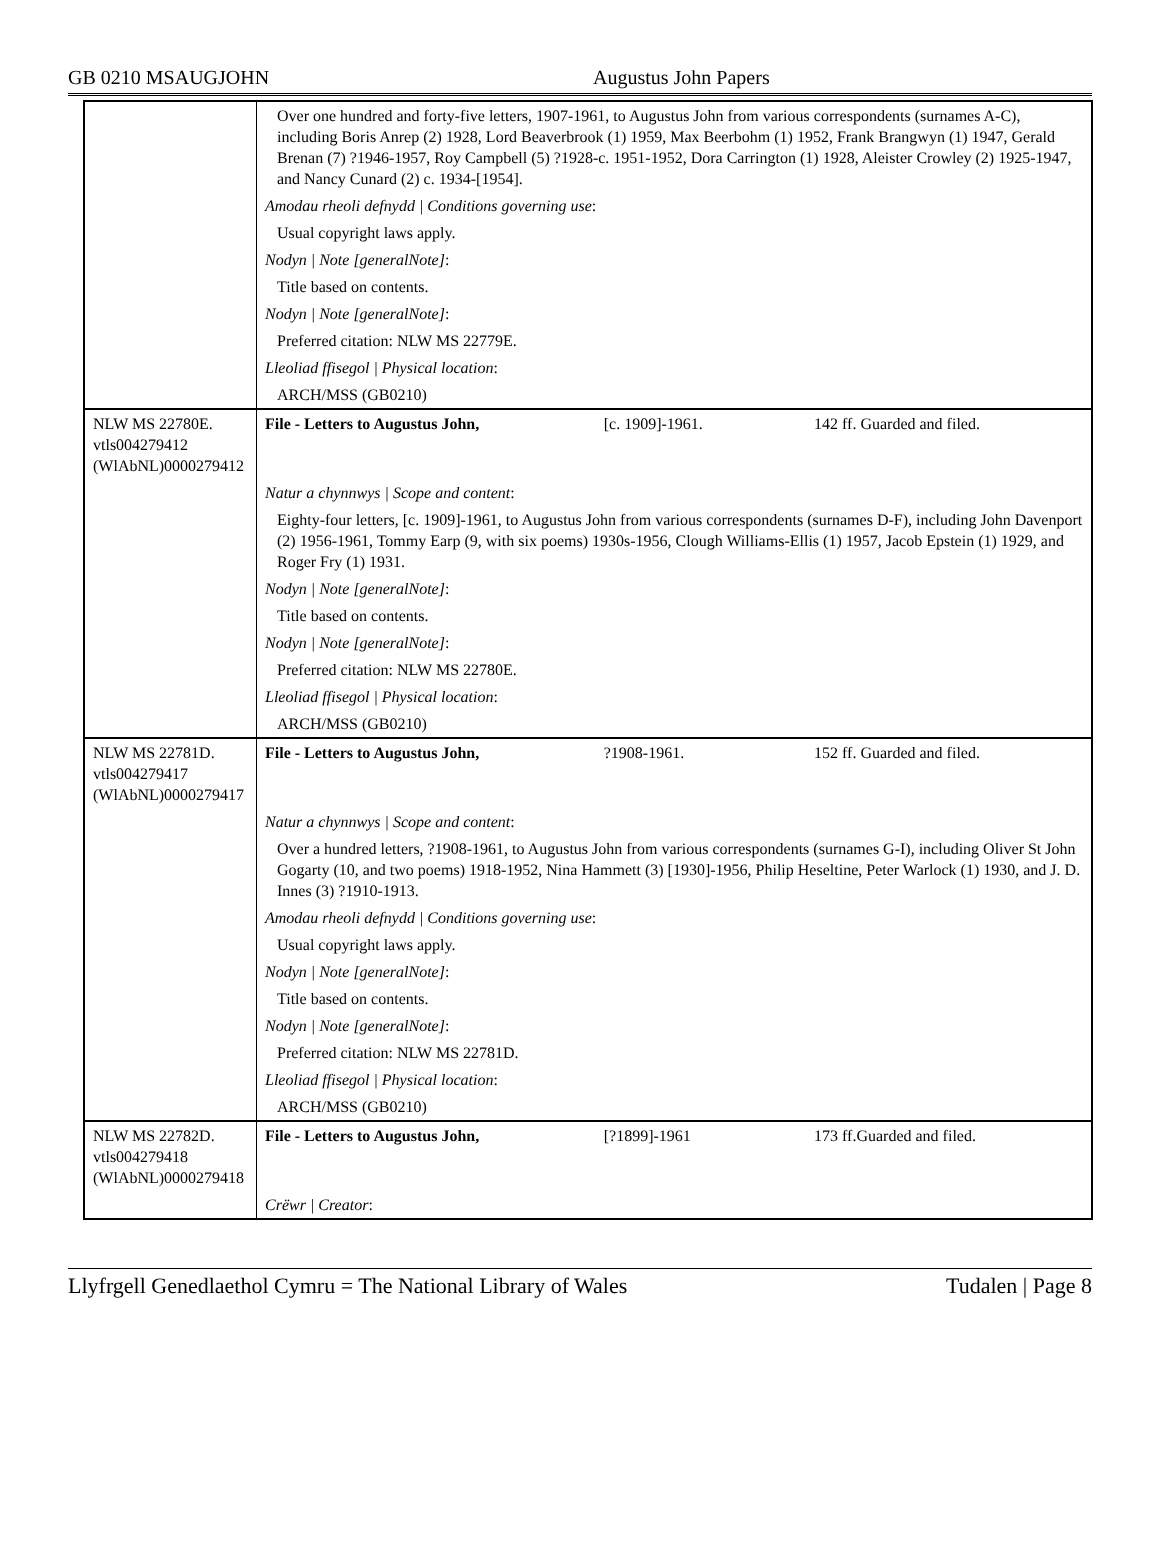GB 0210 MSAUGJOHN Augustus John Papers
| | Over one hundred and forty-five letters, 1907-1961, to Augustus John from various correspondents (surnames A-C), including Boris Anrep (2) 1928, Lord Beaverbrook (1) 1959, Max Beerbohm (1) 1952, Frank Brangwyn (1) 1947, Gerald Brenan (7) ?1946-1957, Roy Campbell (5) ?1928-c. 1951-1952, Dora Carrington (1) 1928, Aleister Crowley (2) 1925-1947, and Nancy Cunard (2) c. 1934-[1954]. | | |
| | Amodau rheoli defnydd / Conditions governing use : | | |
| | Usual copyright laws apply. | | |
| | Nodyn / Note [generalNote] : | | |
| | Title based on contents. | | |
| | Nodyn / Note [generalNote] : | | |
| | Preferred citation: NLW MS 22779E. | | |
| | Lleoliad ffisegol / Physical location : | | |
| | ARCH/MSS (GB0210) | | |
| NLW MS 22780E. vtls004279412 (WlAbNL)0000279412 | File - Letters to Augustus John, | [c. 1909]-1961. | 142 ff. Guarded and filed. |
| | Natur a chynnwys / Scope and content : | | |
| | Eighty-four letters, [c. 1909]-1961, to Augustus John from various correspondents (surnames D-F), including John Davenport (2) 1956-1961, Tommy Earp (9, with six poems) 1930s-1956, Clough Williams-Ellis (1) 1957, Jacob Epstein (1) 1929, and Roger Fry (1) 1931. | | |
| | Nodyn / Note [generalNote] : | | |
| | Title based on contents. | | |
| | Nodyn / Note [generalNote] : | | |
| | Preferred citation: NLW MS 22780E. | | |
| | Lleoliad ffisegol / Physical location : | | |
| | ARCH/MSS (GB0210) | | |
| NLW MS 22781D. vtls004279417 (WlAbNL)0000279417 | File - Letters to Augustus John, | ?1908-1961. | 152 ff. Guarded and filed. |
| | Natur a chynnwys / Scope and content : | | |
| | Over a hundred letters, ?1908-1961, to Augustus John from various correspondents (surnames G-I), including Oliver St John Gogarty (10, and two poems) 1918-1952, Nina Hammett (3) [1930]-1956, Philip Heseltine, Peter Warlock (1) 1930, and J. D. Innes (3) ?1910-1913. | | |
| | Amodau rheoli defnydd / Conditions governing use : | | |
| | Usual copyright laws apply. | | |
| | Nodyn / Note [generalNote] : | | |
| | Title based on contents. | | |
| | Nodyn / Note [generalNote] : | | |
| | Preferred citation: NLW MS 22781D. | | |
| | Lleoliad ffisegol / Physical location : | | |
| | ARCH/MSS (GB0210) | | |
| NLW MS 22782D. vtls004279418 (WlAbNL)0000279418 | File - Letters to Augustus John, | [?1899]-1961 | 173 ff.Guarded and filed. |
| | Crëwr / Creator : | | |
Llyfrgell Genedlaethol Cymru = The National Library of Wales
Tudalen | Page 8